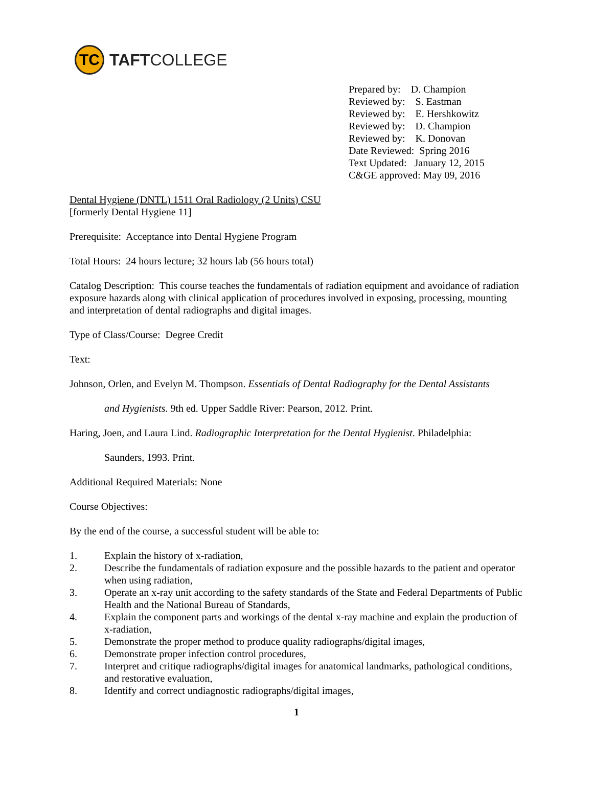TC
TAFTCOLLEGE
Prepared by: D. Champion
Reviewed by: S. Eastman
Reviewed by: E. Hershkowitz
Reviewed by: D. Champion
Reviewed by: K. Donovan
Date Reviewed: Spring 2016
Text Updated: January 12, 2015
C&GE approved: May 09, 2016
Dental Hygiene (DNTL) 1511 Oral Radiology (2 Units) CSU
[formerly Dental Hygiene 11]
Prerequisite: Acceptance into Dental Hygiene Program
Total Hours: 24 hours lecture; 32 hours lab (56 hours total)
Catalog Description: This course teaches the fundamentals of radiation equipment and avoidance of radiation exposure hazards along with clinical application of procedures involved in exposing, processing, mounting and interpretation of dental radiographs and digital images.
Type of Class/Course: Degree Credit
Text:
Johnson, Orlen, and Evelyn M. Thompson. Essentials of Dental Radiography for the Dental Assistants
and Hygienists. 9th ed. Upper Saddle River: Pearson, 2012. Print.
Haring, Joen, and Laura Lind. Radiographic Interpretation for the Dental Hygienist. Philadelphia:
Saunders, 1993. Print.
Additional Required Materials: None
Course Objectives:
By the end of the course, a successful student will be able to:
1. Explain the history of x-radiation,
2. Describe the fundamentals of radiation exposure and the possible hazards to the patient and operator when using radiation,
3. Operate an x-ray unit according to the safety standards of the State and Federal Departments of Public Health and the National Bureau of Standards,
4. Explain the component parts and workings of the dental x-ray machine and explain the production of x-radiation,
5. Demonstrate the proper method to produce quality radiographs/digital images,
6. Demonstrate proper infection control procedures,
7. Interpret and critique radiographs/digital images for anatomical landmarks, pathological conditions, and restorative evaluation,
8. Identify and correct undiagnostic radiographs/digital images,
1